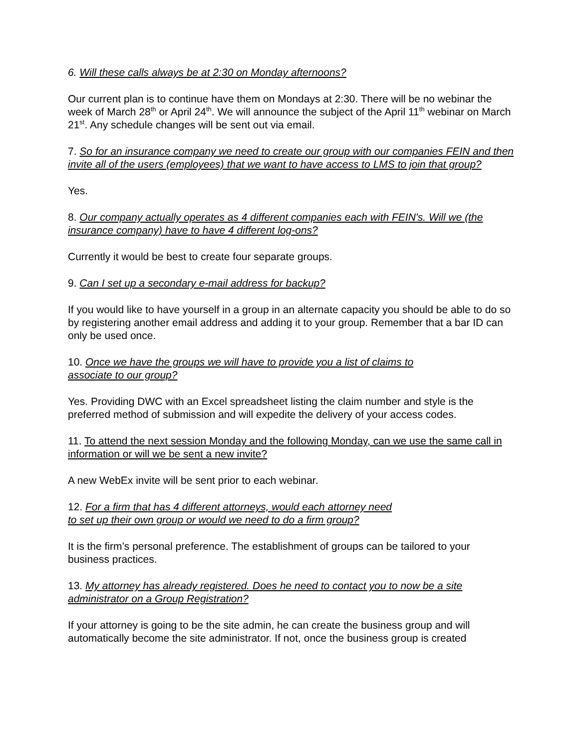6. Will these calls always be at 2:30 on Monday afternoons?
Our current plan is to continue have them on Mondays at 2:30. There will be no webinar the week of March 28<sup>th</sup> or April 24<sup>th</sup>. We will announce the subject of the April 11<sup>th</sup> webinar on March 21<sup>st</sup>. Any schedule changes will be sent out via email.
7. So for an insurance company we need to create our group with our companies FEIN and then invite all of the users (employees) that we want to have access to LMS to join that group?
Yes.
8. Our company actually operates as 4 different companies each with FEIN's. Will we (the insurance company) have to have 4 different log-ons?
Currently it would be best to create four separate groups.
9. Can I set up a secondary e-mail address for backup?
If you would like to have yourself in a group in an alternate capacity you should be able to do so by registering another email address and adding it to your group. Remember that a bar ID can only be used once.
10. Once we have the groups we will have to provide you a list of claims to
associate to our group?
Yes. Providing DWC with an Excel spreadsheet listing the claim number and style is the preferred method of submission and will expedite the delivery of your access codes.
11. To attend the next session Monday and the following Monday, can we use the same call in information or will we be sent a new invite?
A new WebEx invite will be sent prior to each webinar.
12. For a firm that has 4 different attorneys, would each attorney need
to set up their own group or would we need to do a firm group?
It is the firm’s personal preference. The establishment of groups can be tailored to your business practices.
13. My attorney has already registered. Does he need to contact you to now be a site administrator on a Group Registration?
If your attorney is going to be the site admin, he can create the business group and will automatically become the site administrator. If not, once the business group is created